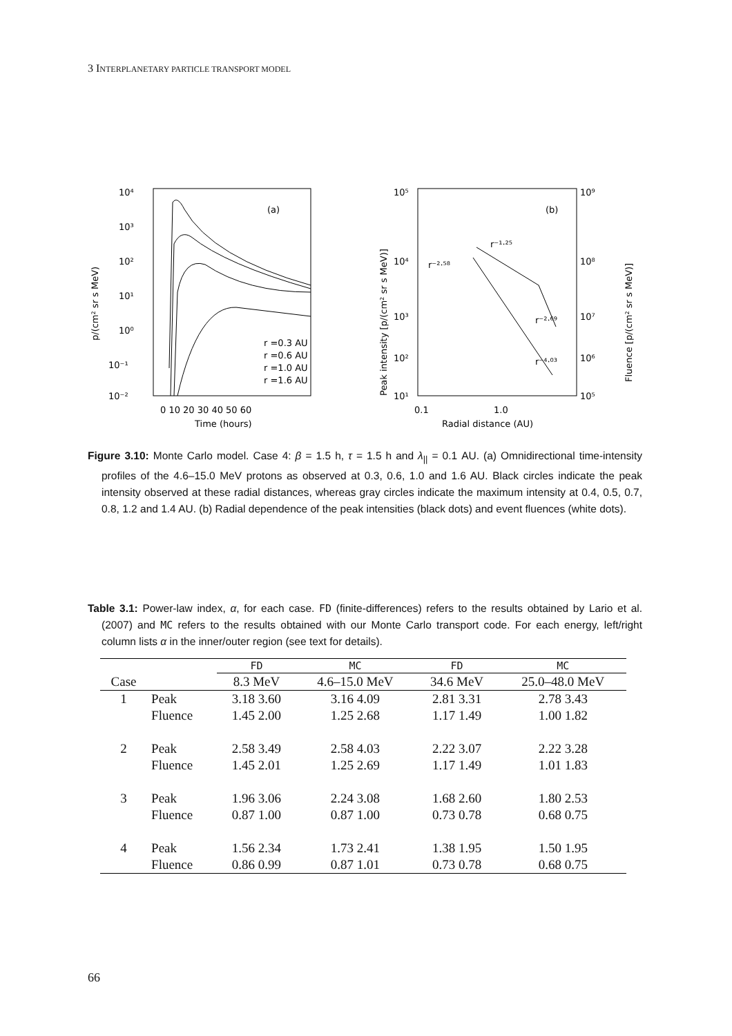3 INTERPLANETARY PARTICLE TRANSPORT MODEL
10⁴
10³
10²
10¹
10⁰
10⁻¹
10⁻²
(a)
r =0.3 AU
r =0.6 AU
r =1.0 AU
r =1.6 AU
0 10 20 30 40 50 60
Time (hours)
p/(cm² sr s MeV)
10⁵
10⁴
10³
10²
10¹
10⁹
10⁸
10⁷
10⁶
10⁵
(b)
r⁻²·⁵⁸
r⁻¹·²⁵
r⁻²·⁶⁹
r⁻⁴·⁰³
0.1
1.0
Radial distance (AU)
Peak intensity [p/(cm² sr s MeV)]
Fluence [p/(cm² sr s MeV)]
Figure 3.10: Monte Carlo model. Case 4: β = 1.5 h, τ = 1.5 h and λ<sub>||</sub> = 0.1 AU. (a) Omnidirectional time-intensity profiles of the 4.6–15.0 MeV protons as observed at 0.3, 0.6, 1.0 and 1.6 AU. Black circles indicate the peak intensity observed at these radial distances, whereas gray circles indicate the maximum intensity at 0.4, 0.5, 0.7, 0.8, 1.2 and 1.4 AU. (b) Radial dependence of the peak intensities (black dots) and event fluences (white dots).
Table 3.1: Power-law index, α, for each case. FD (finite-differences) refers to the results obtained by Lario et al. (2007) and MC refers to the results obtained with our Monte Carlo transport code. For each energy, left/right column lists α in the inner/outer region (see text for details).
| | | FD | MC | FD | MC |
| --- | --- | --- | --- | --- | --- |
| Case | | 8.3 MeV | 4.6–15.0 MeV | 34.6 MeV | 25.0–48.0 MeV |
| 1 | Peak | 3.18 3.60 | 3.16 4.09 | 2.81 3.31 | 2.78 3.43 |
| | Fluence | 1.45 2.00 | 1.25 2.68 | 1.17 1.49 | 1.00 1.82 |
| 2 | Peak | 2.58 3.49 | 2.58 4.03 | 2.22 3.07 | 2.22 3.28 |
| | Fluence | 1.45 2.01 | 1.25 2.69 | 1.17 1.49 | 1.01 1.83 |
| 3 | Peak | 1.96 3.06 | 2.24 3.08 | 1.68 2.60 | 1.80 2.53 |
| | Fluence | 0.87 1.00 | 0.87 1.00 | 0.73 0.78 | 0.68 0.75 |
| 4 | Peak | 1.56 2.34 | 1.73 2.41 | 1.38 1.95 | 1.50 1.95 |
| | Fluence | 0.86 0.99 | 0.87 1.01 | 0.73 0.78 | 0.68 0.75 |
66